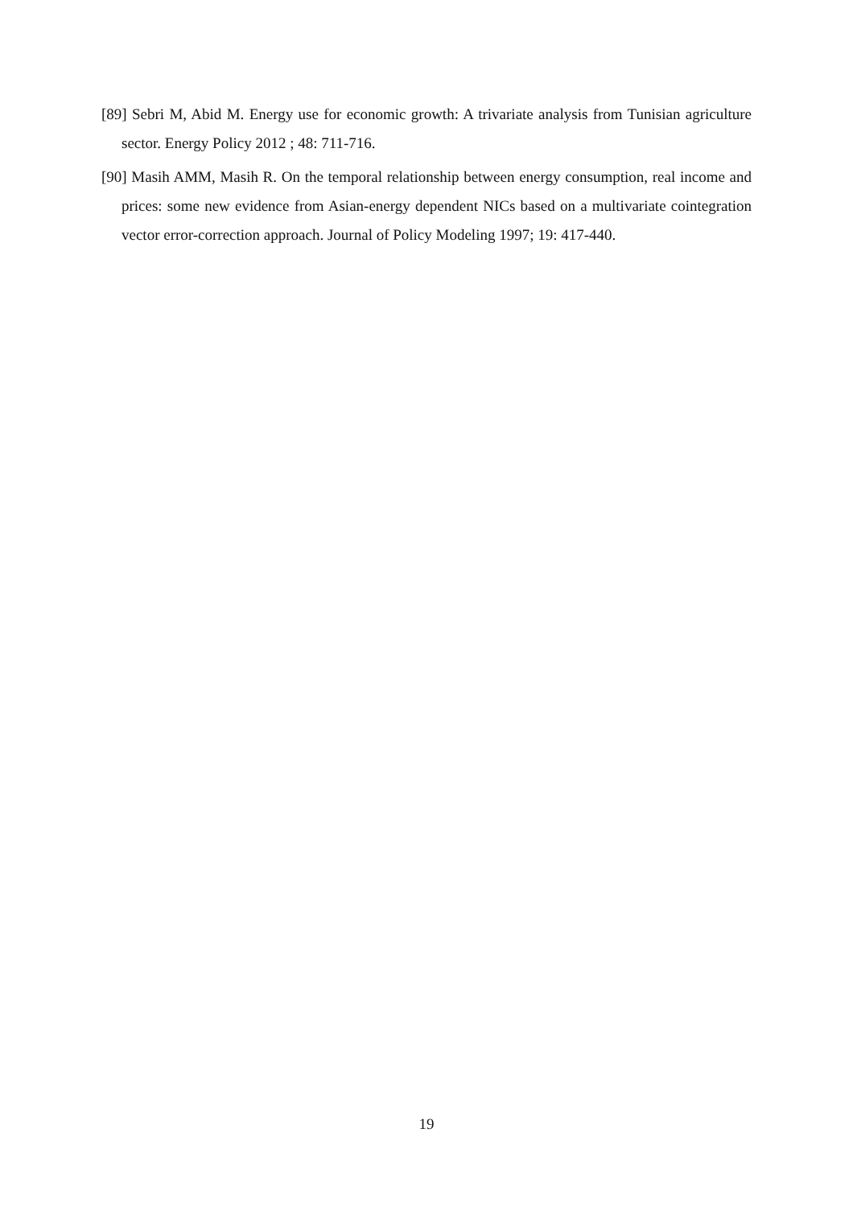[89] Sebri M, Abid M. Energy use for economic growth: A trivariate analysis from Tunisian agriculture sector. Energy Policy 2012 ; 48: 711-716.
[90] Masih AMM, Masih R. On the temporal relationship between energy consumption, real income and prices: some new evidence from Asian-energy dependent NICs based on a multivariate cointegration vector error-correction approach. Journal of Policy Modeling 1997; 19: 417-440.
19